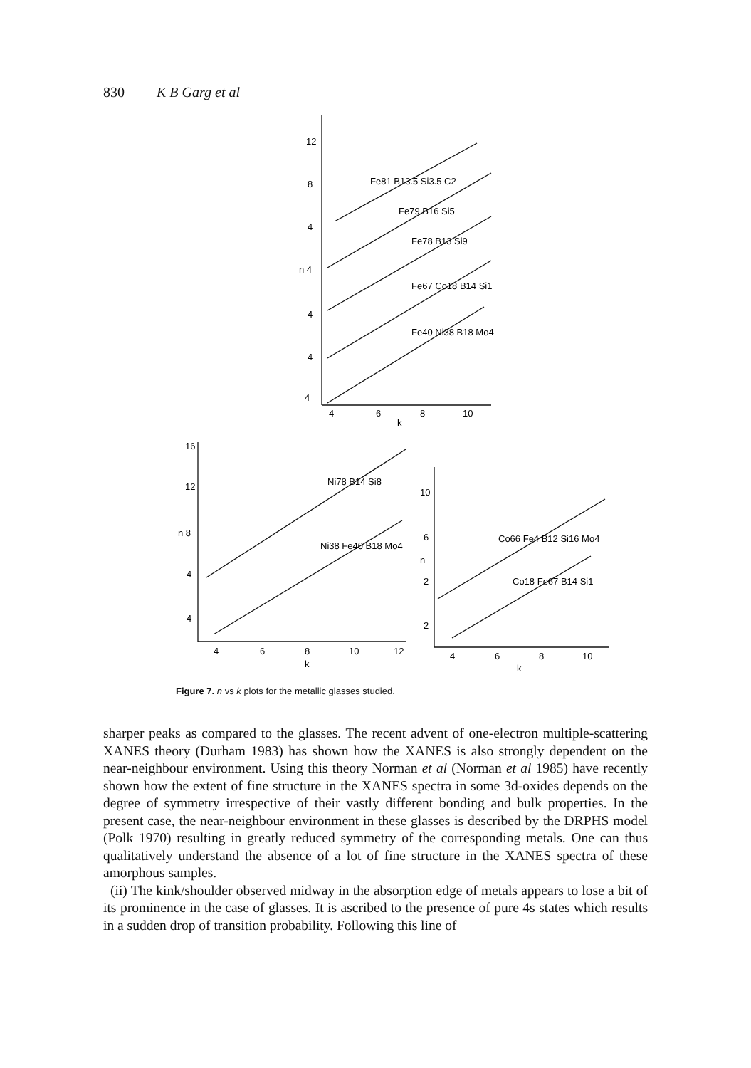830 K B Garg et al
12
8
4
n 4
4
4
4
4
6
8
10
k
Fe81 B13.5 Si3.5 C2
Fe79 B16 Si5
Fe78 B13 Si9
Fe67 Co18 B14 Si1
Fe40 Ni38 B18 Mo4
16
12
n 8
4
4
4
6
8
10
12
k
Ni78 B14 Si8
Ni38 Fe40 B18 Mo4
10
6
n
2
2
4
6
8
10
k
Co66 Fe4 B12 Si16 Mo4
Co18 Fe67 B14 Si1
Figure 7. n vs k plots for the metallic glasses studied.
sharper peaks as compared to the glasses. The recent advent of one-electron multiple-scattering XANES theory (Durham 1983) has shown how the XANES is also strongly dependent on the near-neighbour environment. Using this theory Norman et al (Norman et al 1985) have recently shown how the extent of fine structure in the XANES spectra in some 3d-oxides depends on the degree of symmetry irrespective of their vastly different bonding and bulk properties. In the present case, the near-neighbour environment in these glasses is described by the DRPHS model (Polk 1970) resulting in greatly reduced symmetry of the corresponding metals. One can thus qualitatively understand the absence of a lot of fine structure in the XANES spectra of these amorphous samples.
(ii) The kink/shoulder observed midway in the absorption edge of metals appears to lose a bit of its prominence in the case of glasses. It is ascribed to the presence of pure 4s states which results in a sudden drop of transition probability. Following this line of